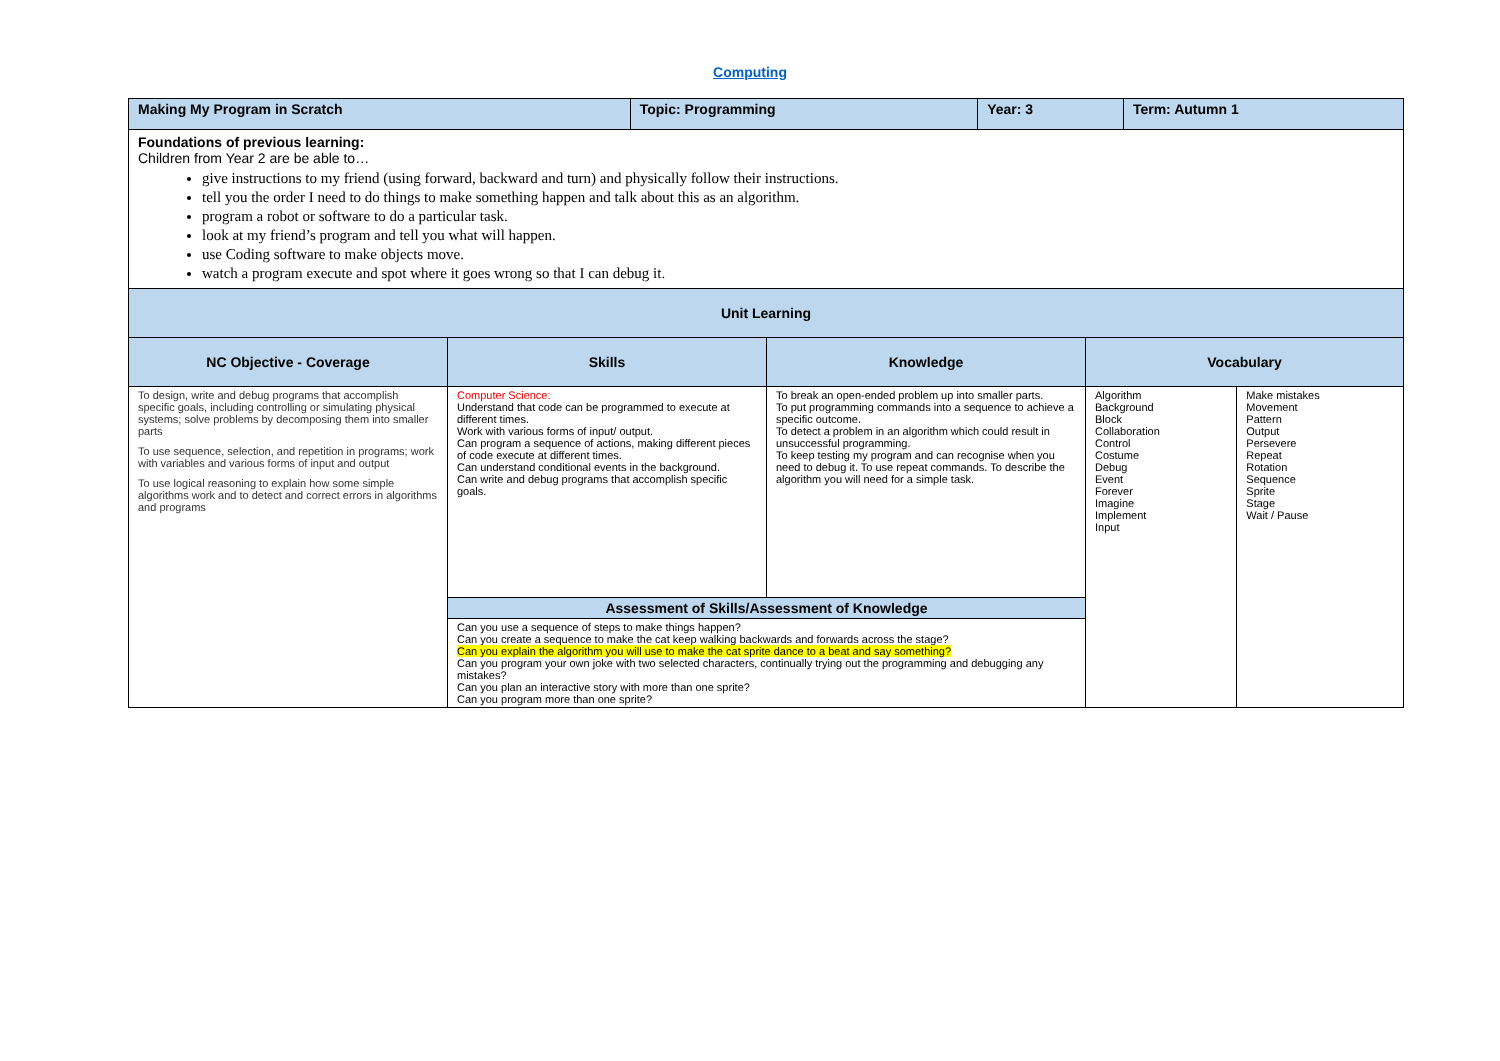Computing
| Making My Program in Scratch | Topic: Programming | Year: 3 | Term: Autumn 1 |
| Foundations of previous learning: Children from Year 2 are be able to… give instructions to my friend (using forward, backward and turn) and physically follow their instructions. tell you the order I need to do things to make something happen and talk about this as an algorithm. program a robot or software to do a particular task. look at my friend’s program and tell you what will happen. use Coding software to make objects move. watch a program execute and spot where it goes wrong so that I can debug it. | | | |
| Unit Learning | | | |
| NC Objective - Coverage | Skills | Knowledge | Vocabulary | |
| --- | --- | --- | --- | --- |
| To design, write and debug programs that accomplish specific goals, including controlling or simulating physical systems; solve problems by decomposing them into smaller parts To use sequence, selection, and repetition in programs; work with variables and various forms of input and output To use logical reasoning to explain how some simple algorithms work and to detect and correct errors in algorithms and programs | Computer Science: Understand that code can be programmed to execute at different times. Work with various forms of input/ output. Can program a sequence of actions, making different pieces of code execute at different times. Can understand conditional events in the background. Can write and debug programs that accomplish specific goals. | To break an open-ended problem up into smaller parts. To put programming commands into a sequence to achieve a specific outcome. To detect a problem in an algorithm which could result in unsuccessful programming. To keep testing my program and can recognise when you need to debug it. To use repeat commands. To describe the algorithm you will need for a simple task. | Algorithm Background Block Collaboration Control Costume Debug Event Forever Imagine Implement Input | Make mistakes Movement Pattern Output Persevere Repeat Rotation Sequence Sprite Stage Wait / Pause |
| | Assessment of Skills/Assessment of Knowledge | | | |
| | Can you use a sequence of steps to make things happen? Can you create a sequence to make the cat keep walking backwards and forwards across the stage? Can you explain the algorithm you will use to make the cat sprite dance to a beat and say something? Can you program your own joke with two selected characters, continually trying out the programming and debugging any mistakes? Can you plan an interactive story with more than one sprite? Can you program more than one sprite? | | | |